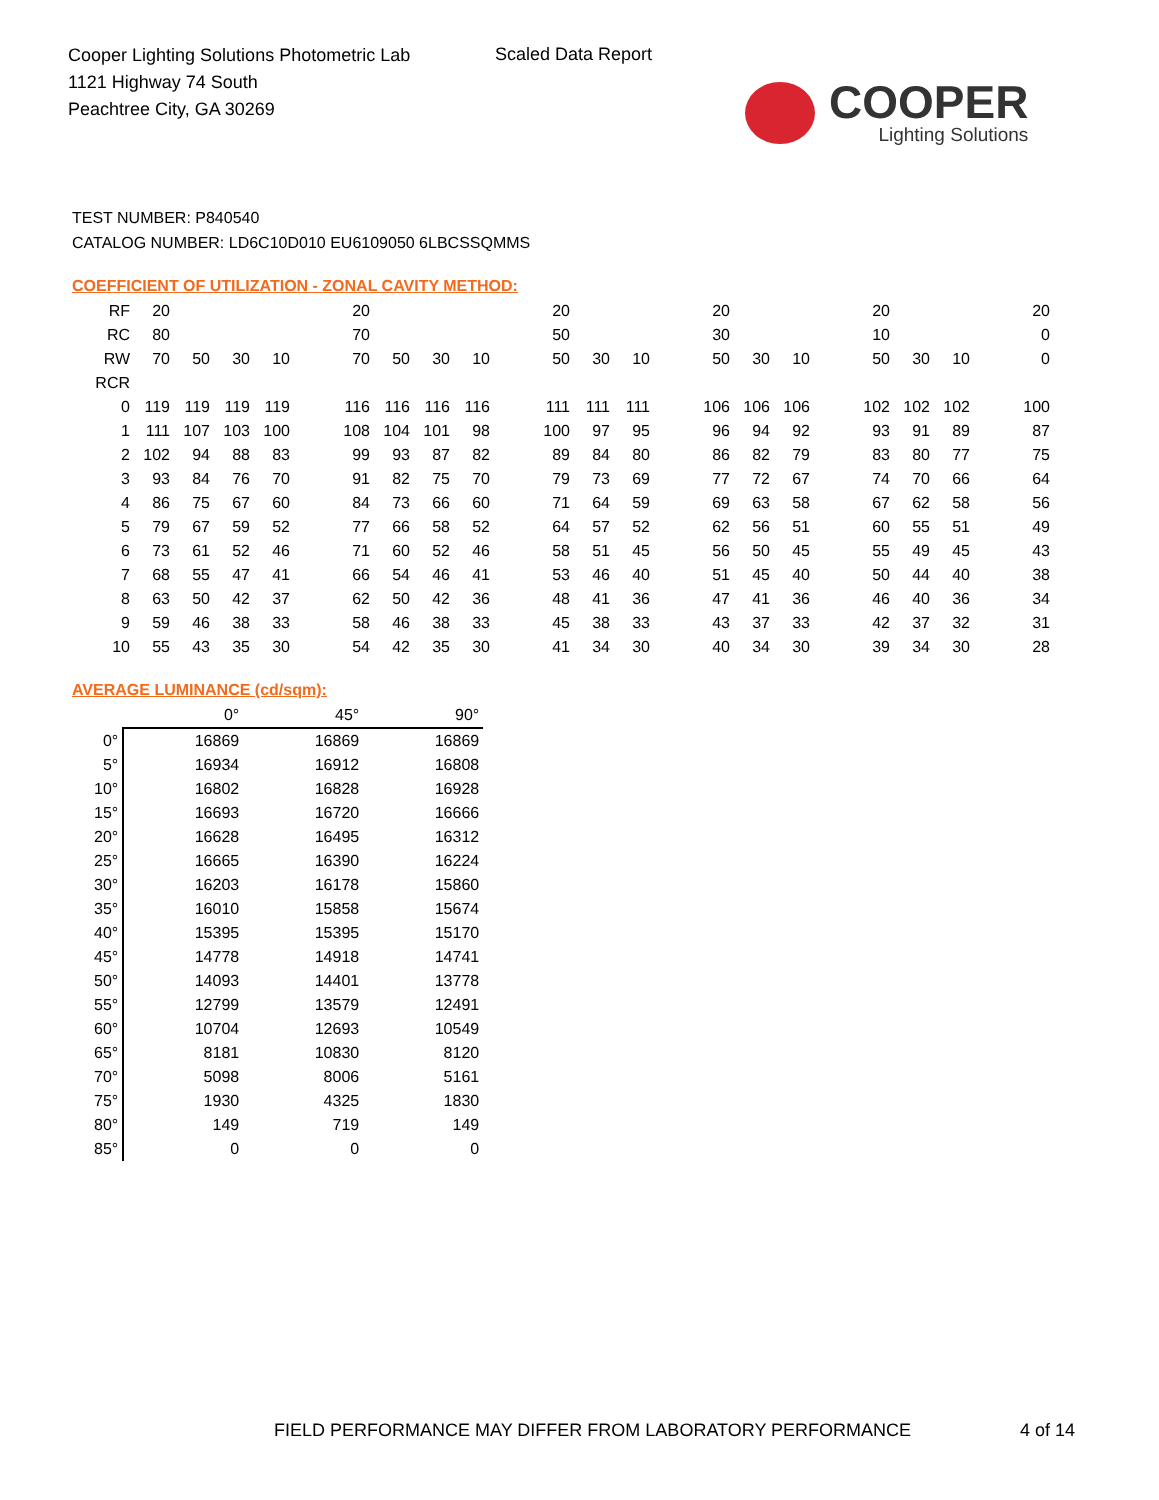Cooper Lighting Solutions Photometric Lab
1121 Highway 74 South
Peachtree City, GA 30269
Scaled Data Report
COOPER
Lighting Solutions
TEST NUMBER: P840540
CATALOG NUMBER: LD6C10D010 EU6109050 6LBCSSQMMS
COEFFICIENT OF UTILIZATION - ZONAL CAVITY METHOD:
| RF | 20 | | | | | 20 | | | | | 20 | | | | 20 | | | | 20 | | | | 20 |
| RC | 80 | | | | | 70 | | | | | 50 | | | | 30 | | | | 10 | | | | 0 |
| RW | 70 | 50 | 30 | 10 | | 70 | 50 | 30 | 10 | | 50 | 30 | 10 | | 50 | 30 | 10 | | 50 | 30 | 10 | | 0 |
| RCR | | | | | | | | | | | | | | | | | | | | | | | |
| 0 | 119 | 119 | 119 | 119 | | 116 | 116 | 116 | 116 | | 111 | 111 | 111 | | 106 | 106 | 106 | | 102 | 102 | 102 | | 100 |
| 1 | 111 | 107 | 103 | 100 | | 108 | 104 | 101 | 98 | | 100 | 97 | 95 | | 96 | 94 | 92 | | 93 | 91 | 89 | | 87 |
| 2 | 102 | 94 | 88 | 83 | | 99 | 93 | 87 | 82 | | 89 | 84 | 80 | | 86 | 82 | 79 | | 83 | 80 | 77 | | 75 |
| 3 | 93 | 84 | 76 | 70 | | 91 | 82 | 75 | 70 | | 79 | 73 | 69 | | 77 | 72 | 67 | | 74 | 70 | 66 | | 64 |
| 4 | 86 | 75 | 67 | 60 | | 84 | 73 | 66 | 60 | | 71 | 64 | 59 | | 69 | 63 | 58 | | 67 | 62 | 58 | | 56 |
| 5 | 79 | 67 | 59 | 52 | | 77 | 66 | 58 | 52 | | 64 | 57 | 52 | | 62 | 56 | 51 | | 60 | 55 | 51 | | 49 |
| 6 | 73 | 61 | 52 | 46 | | 71 | 60 | 52 | 46 | | 58 | 51 | 45 | | 56 | 50 | 45 | | 55 | 49 | 45 | | 43 |
| 7 | 68 | 55 | 47 | 41 | | 66 | 54 | 46 | 41 | | 53 | 46 | 40 | | 51 | 45 | 40 | | 50 | 44 | 40 | | 38 |
| 8 | 63 | 50 | 42 | 37 | | 62 | 50 | 42 | 36 | | 48 | 41 | 36 | | 47 | 41 | 36 | | 46 | 40 | 36 | | 34 |
| 9 | 59 | 46 | 38 | 33 | | 58 | 46 | 38 | 33 | | 45 | 38 | 33 | | 43 | 37 | 33 | | 42 | 37 | 32 | | 31 |
| 10 | 55 | 43 | 35 | 30 | | 54 | 42 | 35 | 30 | | 41 | 34 | 30 | | 40 | 34 | 30 | | 39 | 34 | 30 | | 28 |
AVERAGE LUMINANCE (cd/sqm):
| | 0° | 45° | 90° |
| --- | --- | --- | --- |
| 0° | 16869 | 16869 | 16869 |
| 5° | 16934 | 16912 | 16808 |
| 10° | 16802 | 16828 | 16928 |
| 15° | 16693 | 16720 | 16666 |
| 20° | 16628 | 16495 | 16312 |
| 25° | 16665 | 16390 | 16224 |
| 30° | 16203 | 16178 | 15860 |
| 35° | 16010 | 15858 | 15674 |
| 40° | 15395 | 15395 | 15170 |
| 45° | 14778 | 14918 | 14741 |
| 50° | 14093 | 14401 | 13778 |
| 55° | 12799 | 13579 | 12491 |
| 60° | 10704 | 12693 | 10549 |
| 65° | 8181 | 10830 | 8120 |
| 70° | 5098 | 8006 | 5161 |
| 75° | 1930 | 4325 | 1830 |
| 80° | 149 | 719 | 149 |
| 85° | 0 | 0 | 0 |
FIELD PERFORMANCE MAY DIFFER FROM LABORATORY PERFORMANCE
4 of 14